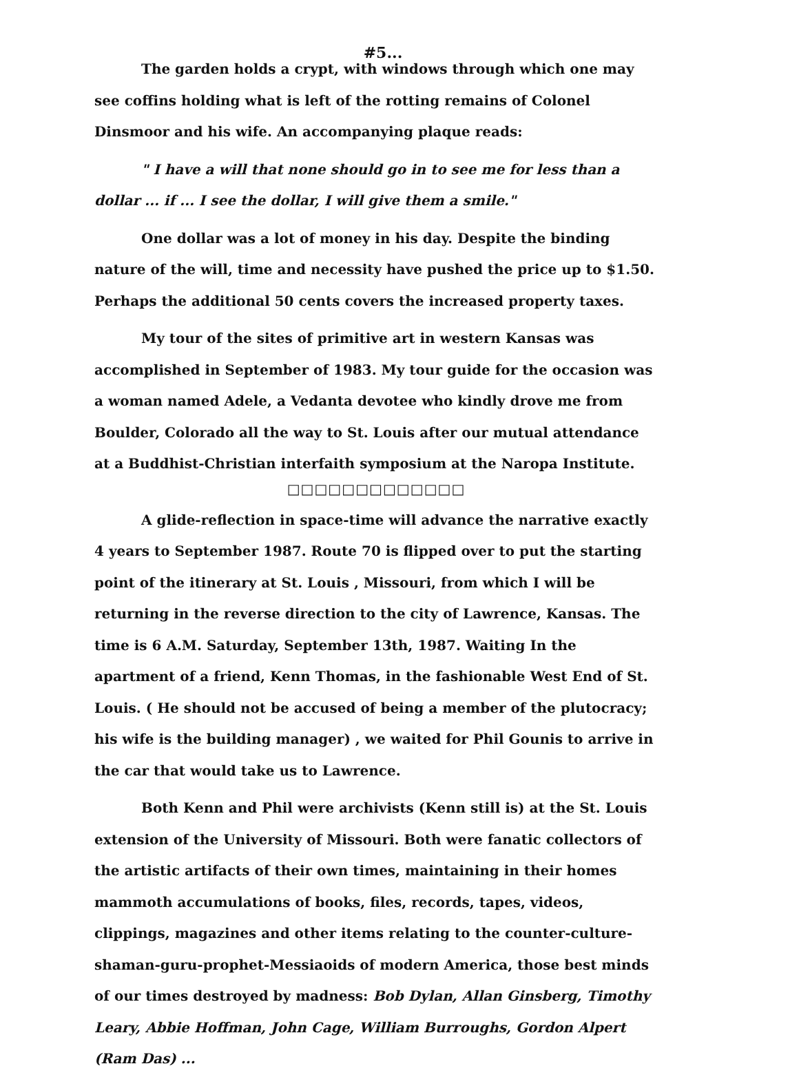#5...
The garden holds a crypt, with windows through which one may see coffins holding what is left of the rotting remains of Colonel Dinsmoor and his wife. An accompanying plaque reads:
" I have a will that none should go in to see me for less than a dollar ... if ... I see the dollar, I will give them a smile."
One dollar was a lot of money in his day. Despite the binding nature of the will, time and necessity have pushed the price up to $1.50. Perhaps the additional 50 cents covers the increased property taxes.
My tour of the sites of primitive art in western Kansas was accomplished in September of 1983. My tour guide for the occasion was a woman named Adele, a Vedanta devotee who kindly drove me from Boulder, Colorado all the way to St. Louis after our mutual attendance at a Buddhist-Christian interfaith symposium at the Naropa Institute.
□□□□□□□□□□□□□
A glide-reflection in space-time will advance the narrative exactly 4 years to September 1987. Route 70 is flipped over to put the starting point of the itinerary at St. Louis , Missouri, from which I will be returning in the reverse direction to the city of Lawrence, Kansas. The time is 6 A.M. Saturday, September 13th, 1987. Waiting In the apartment of a friend, Kenn Thomas, in the fashionable West End of St. Louis. ( He should not be accused of being a member of the plutocracy; his wife is the building manager) , we waited for Phil Gounis to arrive in the car that would take us to Lawrence.
Both Kenn and Phil were archivists (Kenn still is) at the St. Louis extension of the University of Missouri. Both were fanatic collectors of the artistic artifacts of their own times, maintaining in their homes mammoth accumulations of books, files, records, tapes, videos, clippings, magazines and other items relating to the counter-culture-shaman-guru-prophet-Messiaoids of modern America, those best minds of our times destroyed by madness: Bob Dylan, Allan Ginsberg, Timothy Leary, Abbie Hoffman, John Cage, William Burroughs, Gordon Alpert (Ram Das) ...